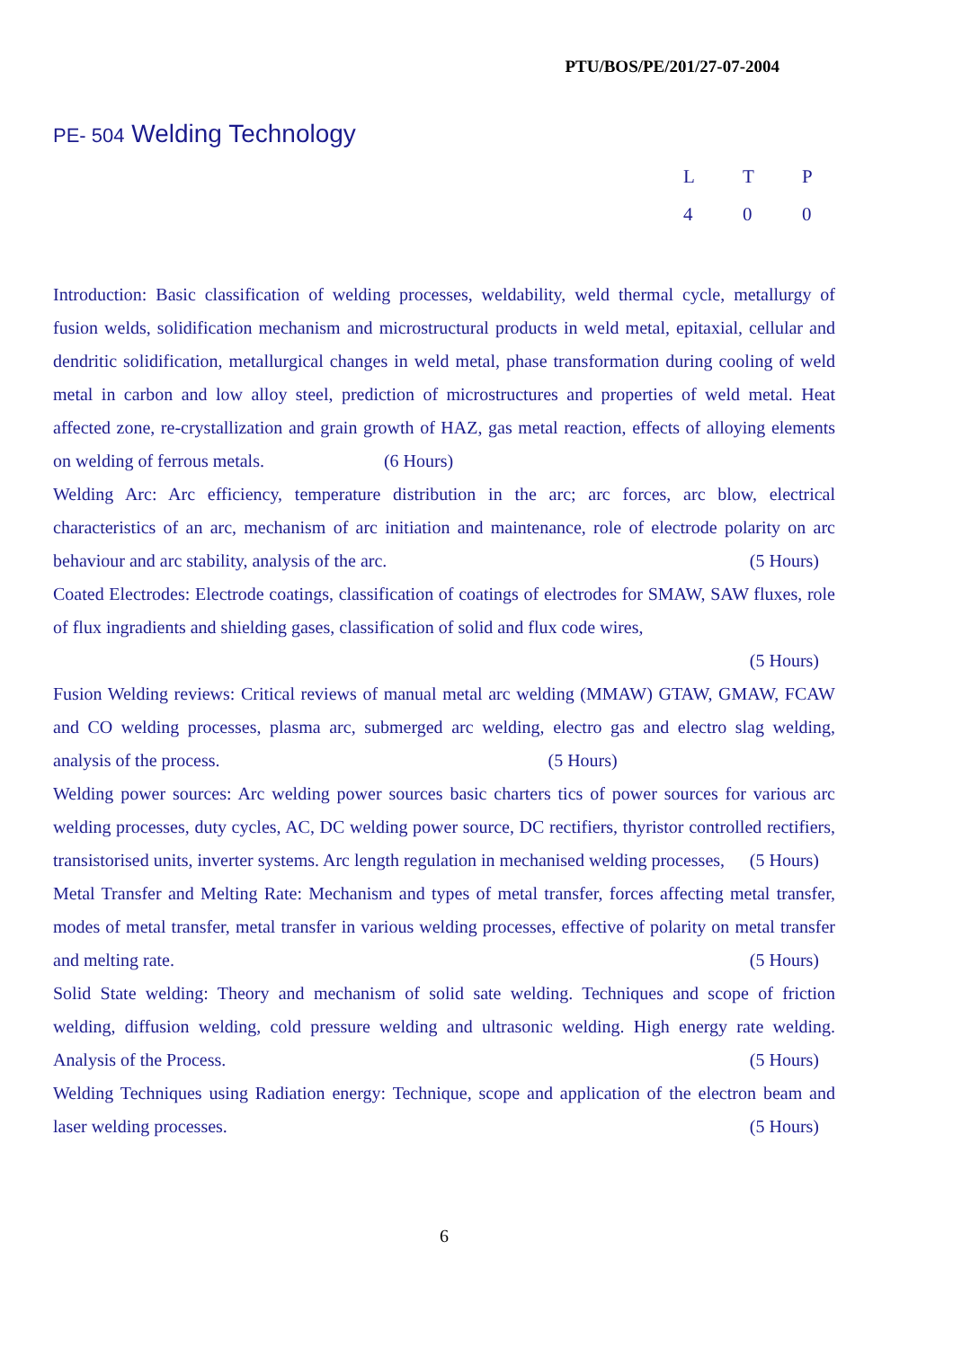PTU/BOS/PE/201/27-07-2004
PE- 504 Welding Technology
| L | T | P |
| --- | --- | --- |
| 4 | 0 | 0 |
Introduction: Basic classification of welding processes, weldability, weld thermal cycle, metallurgy of fusion welds, solidification mechanism and microstructural products in weld metal, epitaxial, cellular and dendritic solidification, metallurgical changes in weld metal, phase transformation during cooling of weld metal in carbon and low alloy steel, prediction of microstructures and properties of weld metal. Heat affected zone, re-crystallization and grain growth of HAZ, gas metal reaction, effects of alloying elements on welding of ferrous metals. (6 Hours)
Welding Arc: Arc efficiency, temperature distribution in the arc; arc forces, arc blow, electrical characteristics of an arc, mechanism of arc initiation and maintenance, role of electrode polarity on arc behaviour and arc stability, analysis of the arc. (5 Hours)
Coated Electrodes: Electrode coatings, classification of coatings of electrodes for SMAW, SAW fluxes, role of flux ingradients and shielding gases, classification of solid and flux code wires,
(5 Hours)
Fusion Welding reviews: Critical reviews of manual metal arc welding (MMAW) GTAW, GMAW, FCAW and CO welding processes, plasma arc, submerged arc welding, electro gas and electro slag welding, analysis of the process. (5 Hours)
Welding power sources: Arc welding power sources basic charters tics of power sources for various arc welding processes, duty cycles, AC, DC welding power source, DC rectifiers, thyristor controlled rectifiers, transistorised units, inverter systems. Arc length regulation in mechanised welding processes, (5 Hours)
Metal Transfer and Melting Rate: Mechanism and types of metal transfer, forces affecting metal transfer, modes of metal transfer, metal transfer in various welding processes, effective of polarity on metal transfer and melting rate. (5 Hours)
Solid State welding: Theory and mechanism of solid sate welding. Techniques and scope of friction welding, diffusion welding, cold pressure welding and ultrasonic welding. High energy rate welding. Analysis of the Process. (5 Hours)
Welding Techniques using Radiation energy: Technique, scope and application of the electron beam and laser welding processes. (5 Hours)
6